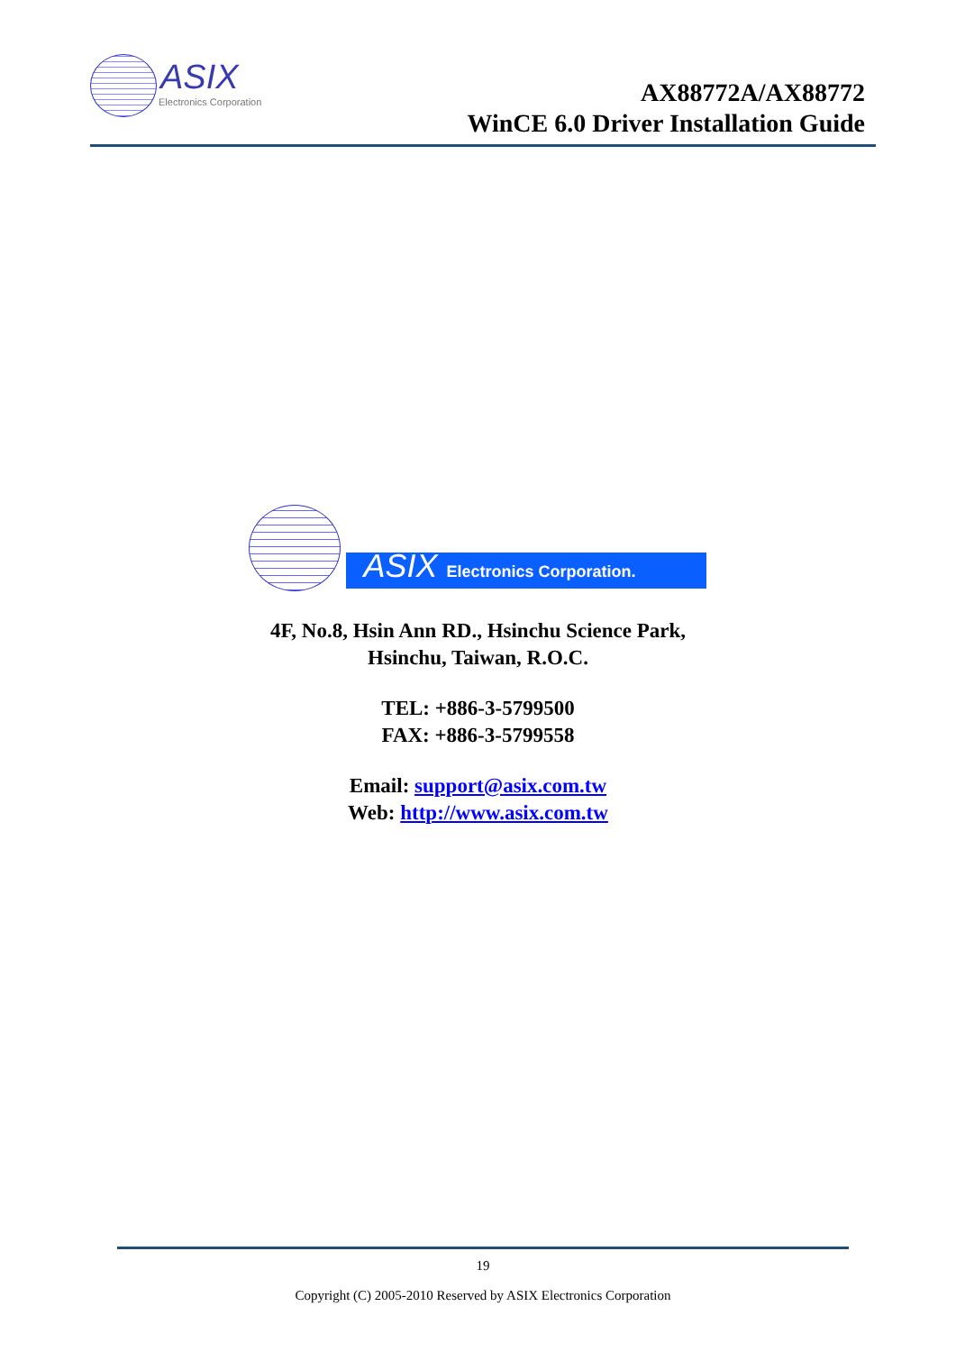ASIX
Electronics Corporation
AX88772A/AX88772
WinCE 6.0 Driver Installation Guide
ASIX Electronics Corporation.
4F, No.8, Hsin Ann RD., Hsinchu Science Park,
Hsinchu, Taiwan, R.O.C.
TEL: +886-3-5799500
FAX: +886-3-5799558
Email: support@asix.com.tw
Web: http://www.asix.com.tw
19
Copyright (C) 2005-2010 Reserved by ASIX Electronics Corporation